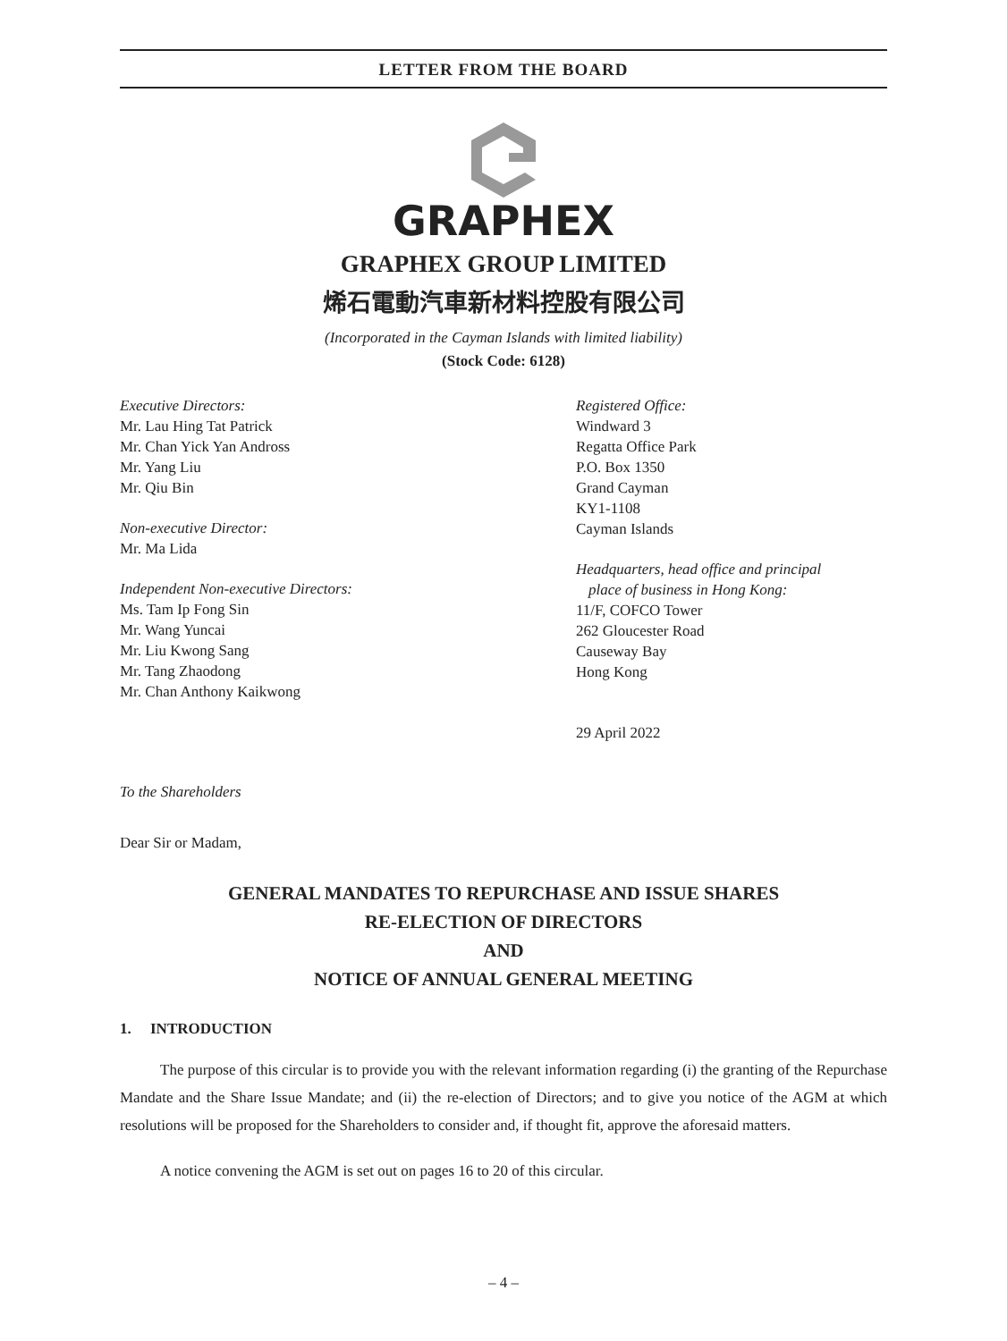LETTER FROM THE BOARD
GRAPHEX
GRAPHEX GROUP LIMITED
烯石電動汽車新材料控股有限公司
(Incorporated in the Cayman Islands with limited liability)
(Stock Code: 6128)
Executive Directors:
Mr. Lau Hing Tat Patrick
Mr. Chan Yick Yan Andross
Mr. Yang Liu
Mr. Qiu Bin
Non-executive Director:
Mr. Ma Lida
Independent Non-executive Directors:
Ms. Tam Ip Fong Sin
Mr. Wang Yuncai
Mr. Liu Kwong Sang
Mr. Tang Zhaodong
Mr. Chan Anthony Kaikwong
Registered Office:
Windward 3
Regatta Office Park
P.O. Box 1350
Grand Cayman
KY1-1108
Cayman Islands
Headquarters, head office and principal
place of business in Hong Kong:
11/F, COFCO Tower
262 Gloucester Road
Causeway Bay
Hong Kong
29 April 2022
To the Shareholders
Dear Sir or Madam,
GENERAL MANDATES TO REPURCHASE AND ISSUE SHARES
RE-ELECTION OF DIRECTORS
AND
NOTICE OF ANNUAL GENERAL MEETING
1. INTRODUCTION
The purpose of this circular is to provide you with the relevant information regarding (i) the granting of the Repurchase Mandate and the Share Issue Mandate; and (ii) the re-election of Directors; and to give you notice of the AGM at which resolutions will be proposed for the Shareholders to consider and, if thought fit, approve the aforesaid matters.
A notice convening the AGM is set out on pages 16 to 20 of this circular.
– 4 –